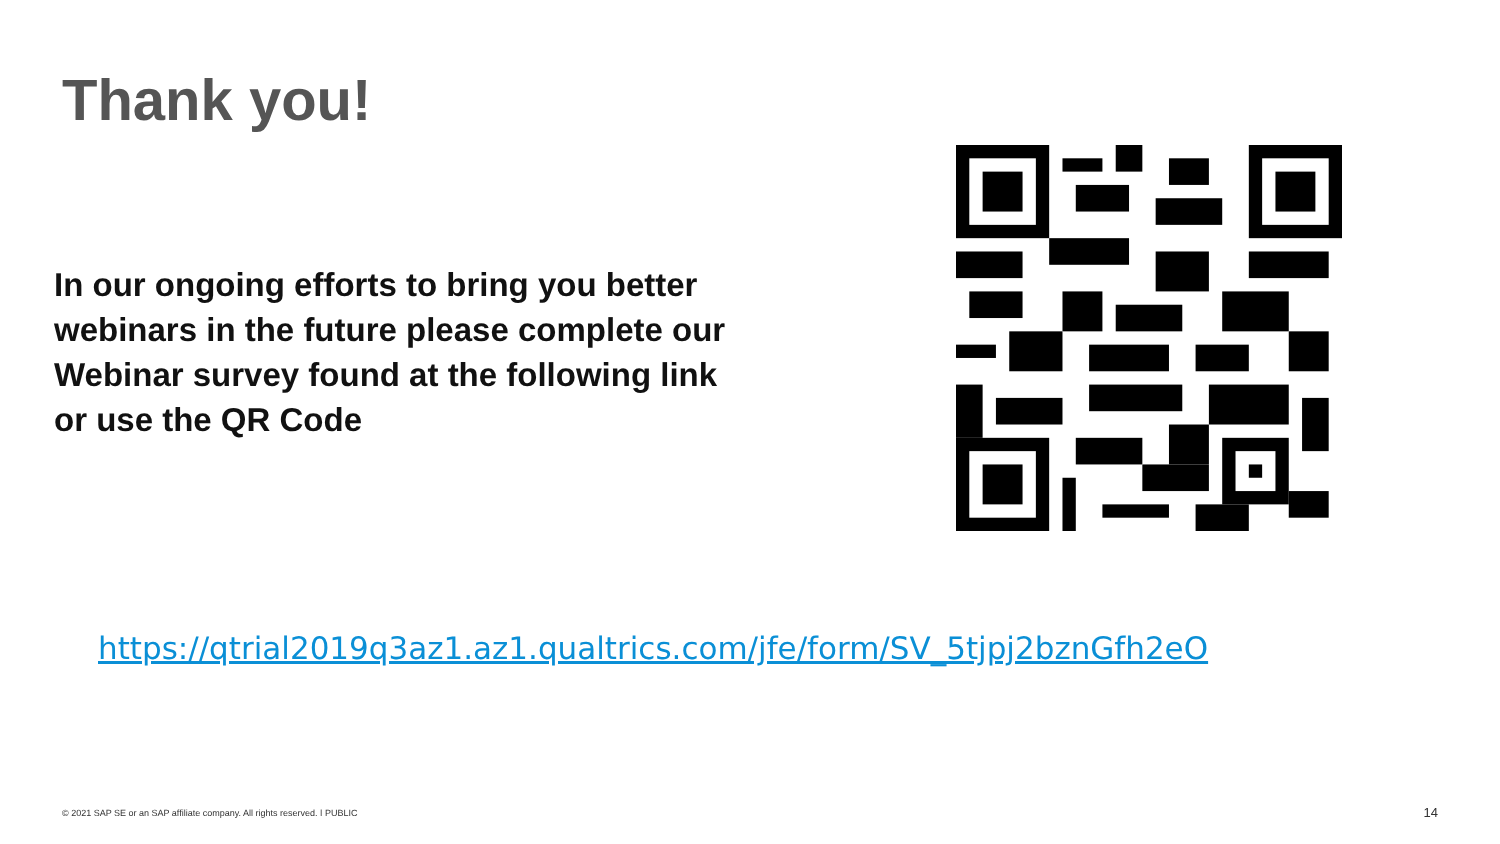Thank you!
In our ongoing efforts to bring you better webinars in the future please complete our Webinar survey found at the following link or use the QR Code
https://qtrial2019q3az1.az1.qualtrics.com/jfe/form/SV_5tjpj2bznGfh2eO
© 2021 SAP SE or an SAP affiliate company. All rights reserved. ǀ PUBLIC
14